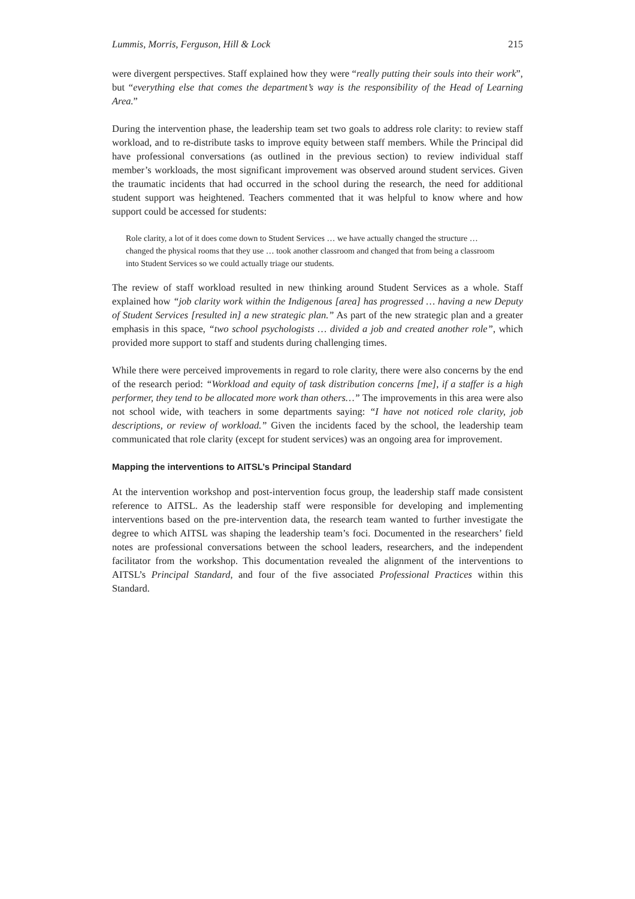Lummis, Morris, Ferguson, Hill & Lock 215
were divergent perspectives. Staff explained how they were “really putting their souls into their work”, but “everything else that comes the department’s way is the responsibility of the Head of Learning Area.”
During the intervention phase, the leadership team set two goals to address role clarity: to review staff workload, and to re-distribute tasks to improve equity between staff members. While the Principal did have professional conversations (as outlined in the previous section) to review individual staff member’s workloads, the most significant improvement was observed around student services. Given the traumatic incidents that had occurred in the school during the research, the need for additional student support was heightened. Teachers commented that it was helpful to know where and how support could be accessed for students:
Role clarity, a lot of it does come down to Student Services … we have actually changed the structure … changed the physical rooms that they use … took another classroom and changed that from being a classroom into Student Services so we could actually triage our students.
The review of staff workload resulted in new thinking around Student Services as a whole. Staff explained how “job clarity work within the Indigenous [area] has progressed … having a new Deputy of Student Services [resulted in] a new strategic plan.” As part of the new strategic plan and a greater emphasis in this space, “two school psychologists … divided a job and created another role”, which provided more support to staff and students during challenging times.
While there were perceived improvements in regard to role clarity, there were also concerns by the end of the research period: “Workload and equity of task distribution concerns [me], if a staffer is a high performer, they tend to be allocated more work than others…” The improvements in this area were also not school wide, with teachers in some departments saying: “I have not noticed role clarity, job descriptions, or review of workload.” Given the incidents faced by the school, the leadership team communicated that role clarity (except for student services) was an ongoing area for improvement.
Mapping the interventions to AITSL’s Principal Standard
At the intervention workshop and post-intervention focus group, the leadership staff made consistent reference to AITSL. As the leadership staff were responsible for developing and implementing interventions based on the pre-intervention data, the research team wanted to further investigate the degree to which AITSL was shaping the leadership team’s foci. Documented in the researchers’ field notes are professional conversations between the school leaders, researchers, and the independent facilitator from the workshop. This documentation revealed the alignment of the interventions to AITSL’s Principal Standard, and four of the five associated Professional Practices within this Standard.